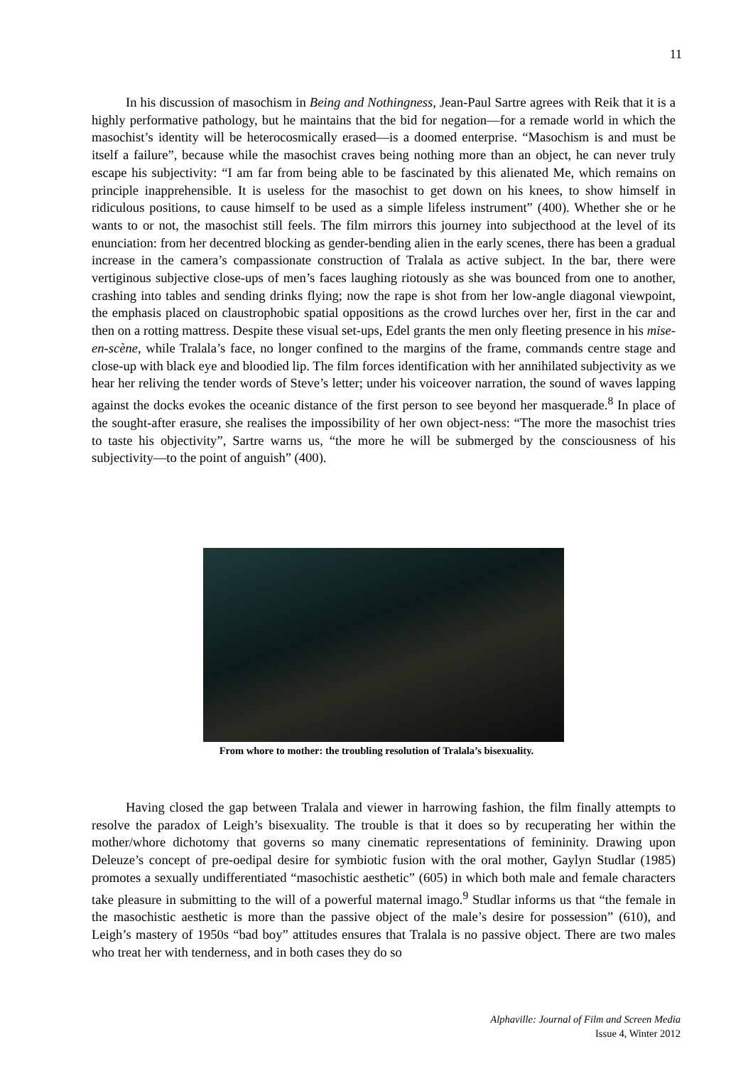11
In his discussion of masochism in Being and Nothingness, Jean-Paul Sartre agrees with Reik that it is a highly performative pathology, but he maintains that the bid for negation—for a remade world in which the masochist’s identity will be heterocosmically erased—is a doomed enterprise. “Masochism is and must be itself a failure”, because while the masochist craves being nothing more than an object, he can never truly escape his subjectivity: “I am far from being able to be fascinated by this alienated Me, which remains on principle inapprehensible. It is useless for the masochist to get down on his knees, to show himself in ridiculous positions, to cause himself to be used as a simple lifeless instrument” (400). Whether she or he wants to or not, the masochist still feels. The film mirrors this journey into subjecthood at the level of its enunciation: from her decentred blocking as gender-bending alien in the early scenes, there has been a gradual increase in the camera’s compassionate construction of Tralala as active subject. In the bar, there were vertiginous subjective close-ups of men’s faces laughing riotously as she was bounced from one to another, crashing into tables and sending drinks flying; now the rape is shot from her low-angle diagonal viewpoint, the emphasis placed on claustrophobic spatial oppositions as the crowd lurches over her, first in the car and then on a rotting mattress. Despite these visual set-ups, Edel grants the men only fleeting presence in his mise-en-scène, while Tralala’s face, no longer confined to the margins of the frame, commands centre stage and close-up with black eye and bloodied lip. The film forces identification with her annihilated subjectivity as we hear her reliving the tender words of Steve’s letter; under his voiceover narration, the sound of waves lapping against the docks evokes the oceanic distance of the first person to see beyond her masquerade.<sup>8</sup> In place of the sought-after erasure, she realises the impossibility of her own object-ness: “The more the masochist tries to taste his objectivity”, Sartre warns us, “the more he will be submerged by the consciousness of his subjectivity—to the point of anguish” (400).
From whore to mother: the troubling resolution of Tralala’s bisexuality.
Having closed the gap between Tralala and viewer in harrowing fashion, the film finally attempts to resolve the paradox of Leigh’s bisexuality. The trouble is that it does so by recuperating her within the mother/whore dichotomy that governs so many cinematic representations of femininity. Drawing upon Deleuze’s concept of pre-oedipal desire for symbiotic fusion with the oral mother, Gaylyn Studlar (1985) promotes a sexually undifferentiated “masochistic aesthetic” (605) in which both male and female characters take pleasure in submitting to the will of a powerful maternal imago.<sup>9</sup> Studlar informs us that “the female in the masochistic aesthetic is more than the passive object of the male’s desire for possession” (610), and Leigh’s mastery of 1950s “bad boy” attitudes ensures that Tralala is no passive object. There are two males who treat her with tenderness, and in both cases they do so
Alphaville: Journal of Film and Screen Media
Issue 4, Winter 2012